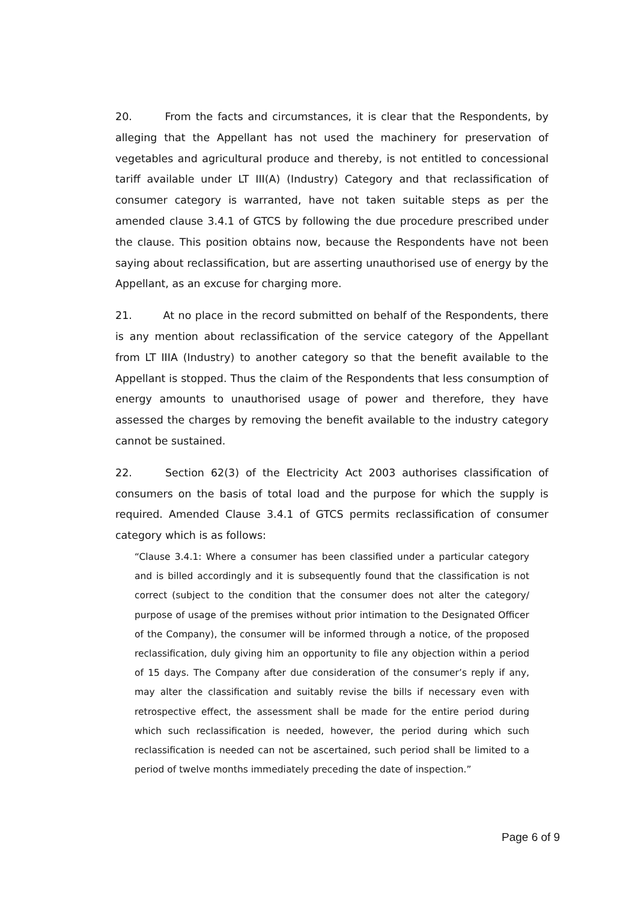20. From the facts and circumstances, it is clear that the Respondents, by alleging that the Appellant has not used the machinery for preservation of vegetables and agricultural produce and thereby, is not entitled to concessional tariff available under LT III(A) (Industry) Category and that reclassification of consumer category is warranted, have not taken suitable steps as per the amended clause 3.4.1 of GTCS by following the due procedure prescribed under the clause. This position obtains now, because the Respondents have not been saying about reclassification, but are asserting unauthorised use of energy by the Appellant, as an excuse for charging more.
21. At no place in the record submitted on behalf of the Respondents, there is any mention about reclassification of the service category of the Appellant from LT IIIA (Industry) to another category so that the benefit available to the Appellant is stopped. Thus the claim of the Respondents that less consumption of energy amounts to unauthorised usage of power and therefore, they have assessed the charges by removing the benefit available to the industry category cannot be sustained.
22. Section 62(3) of the Electricity Act 2003 authorises classification of consumers on the basis of total load and the purpose for which the supply is required. Amended Clause 3.4.1 of GTCS permits reclassification of consumer category which is as follows:
“Clause 3.4.1: Where a consumer has been classified under a particular category and is billed accordingly and it is subsequently found that the classification is not correct (subject to the condition that the consumer does not alter the category/ purpose of usage of the premises without prior intimation to the Designated Officer of the Company), the consumer will be informed through a notice, of the proposed reclassification, duly giving him an opportunity to file any objection within a period of 15 days. The Company after due consideration of the consumer’s reply if any, may alter the classification and suitably revise the bills if necessary even with retrospective effect, the assessment shall be made for the entire period during which such reclassification is needed, however, the period during which such reclassification is needed can not be ascertained, such period shall be limited to a period of twelve months immediately preceding the date of inspection.”
Page 6 of 9